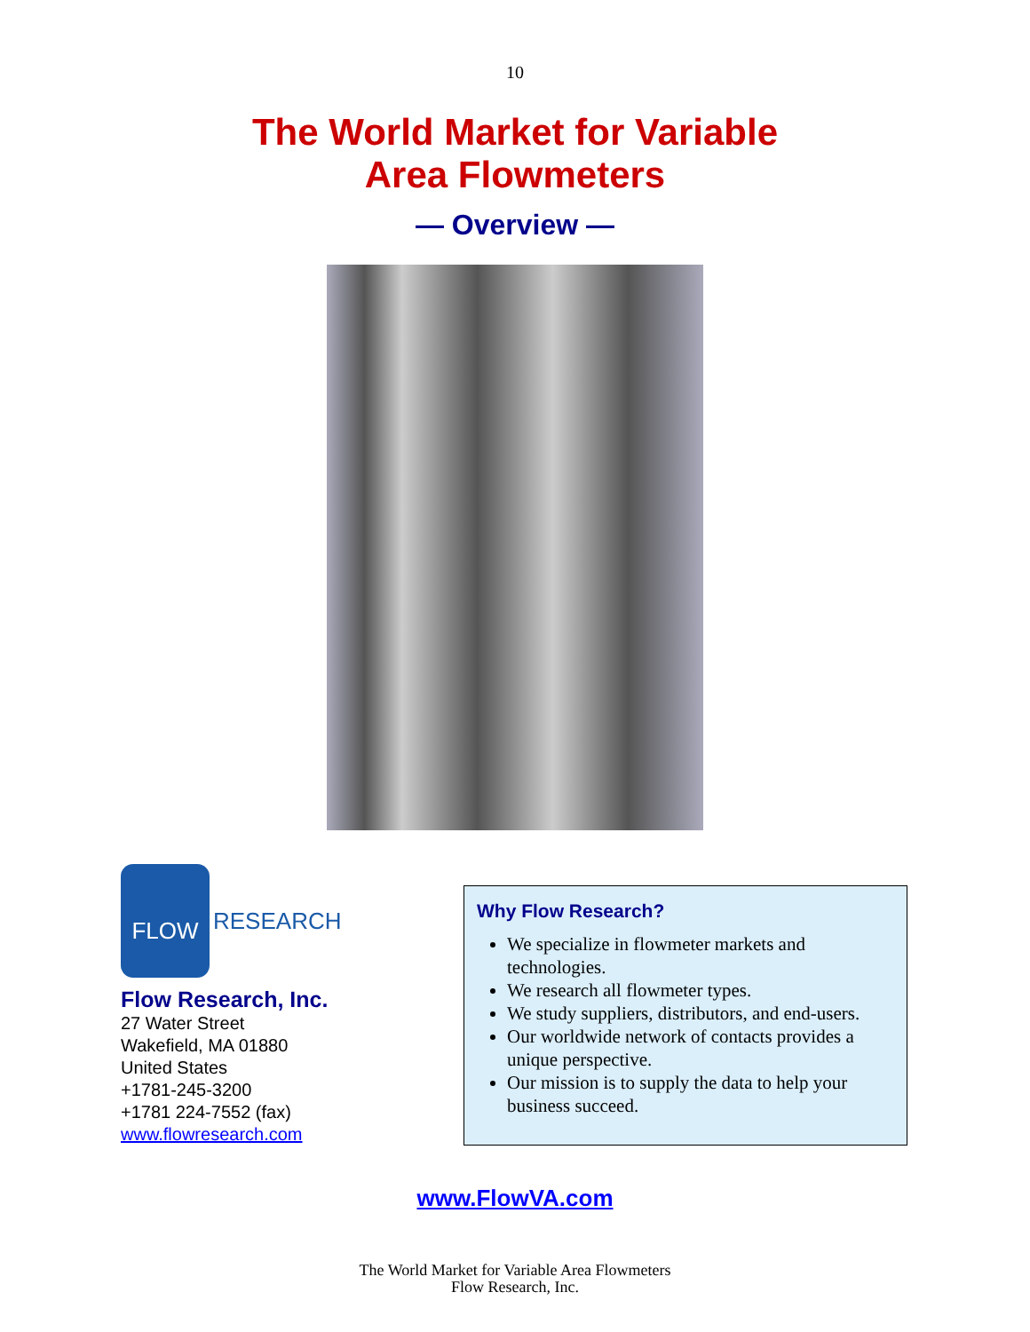10
The World Market for Variable
Area Flowmeters
— Overview —
FLOW
RESEARCH
Flow Research, Inc.
27 Water Street
Wakefield, MA 01880
United States
+1781-245-3200
+1781 224-7552 (fax)
www.flowresearch.com
Why Flow Research?
We specialize in flowmeter markets and technologies.
We research all flowmeter types.
We study suppliers, distributors, and end-users.
Our worldwide network of contacts provides a unique perspective.
Our mission is to supply the data to help your business succeed.
www.FlowVA.com
The World Market for Variable Area Flowmeters
Flow Research, Inc.